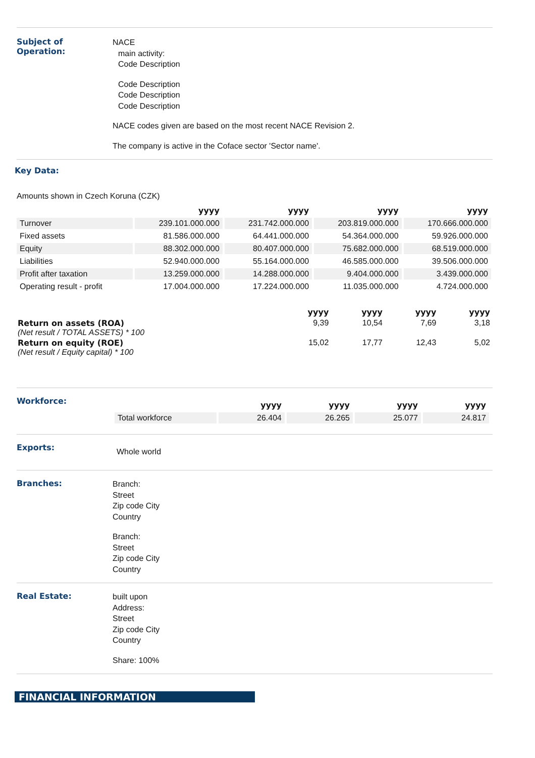Subject of
Operation:
NACE
main activity:
Code Description
Code Description
Code Description
Code Description
NACE codes given are based on the most recent NACE Revision 2.
The company is active in the Coface sector 'Sector name'.
Key Data:
Amounts shown in Czech Koruna (CZK)
| | yyyy | yyyy | yyyy | yyyy |
| --- | --- | --- | --- | --- |
| Turnover | 239.101.000.000 | 231.742.000.000 | 203.819.000.000 | 170.666.000.000 |
| Fixed assets | 81.586.000.000 | 64.441.000.000 | 54.364.000.000 | 59.926.000.000 |
| Equity | 88.302.000.000 | 80.407.000.000 | 75.682.000.000 | 68.519.000.000 |
| Liabilities | 52.940.000.000 | 55.164.000.000 | 46.585.000.000 | 39.506.000.000 |
| Profit after taxation | 13.259.000.000 | 14.288.000.000 | 9.404.000.000 | 3.439.000.000 |
| Operating result - profit | 17.004.000.000 | 17.224.000.000 | 11.035.000.000 | 4.724.000.000 |
| | yyyy | yyyy | yyyy | yyyy |
| --- | --- | --- | --- | --- |
| Return on assets (ROA) (Net result / TOTAL ASSETS) * 100 | 9,39 | 10,54 | 7,69 | 3,18 |
| Return on equity (ROE) (Net result / Equity capital) * 100 | 15,02 | 17,77 | 12,43 | 5,02 |
Workforce:
| | yyyy | yyyy | yyyy | yyyy |
| --- | --- | --- | --- | --- |
| Total workforce | 26.404 | 26.265 | 25.077 | 24.817 |
Exports:
Whole world
Branches:
Branch:
Street
Zip code City
Country
Branch:
Street
Zip code City
Country
Real Estate:
built upon
Address:
Street
Zip code City
Country
Share: 100%
FINANCIAL INFORMATION